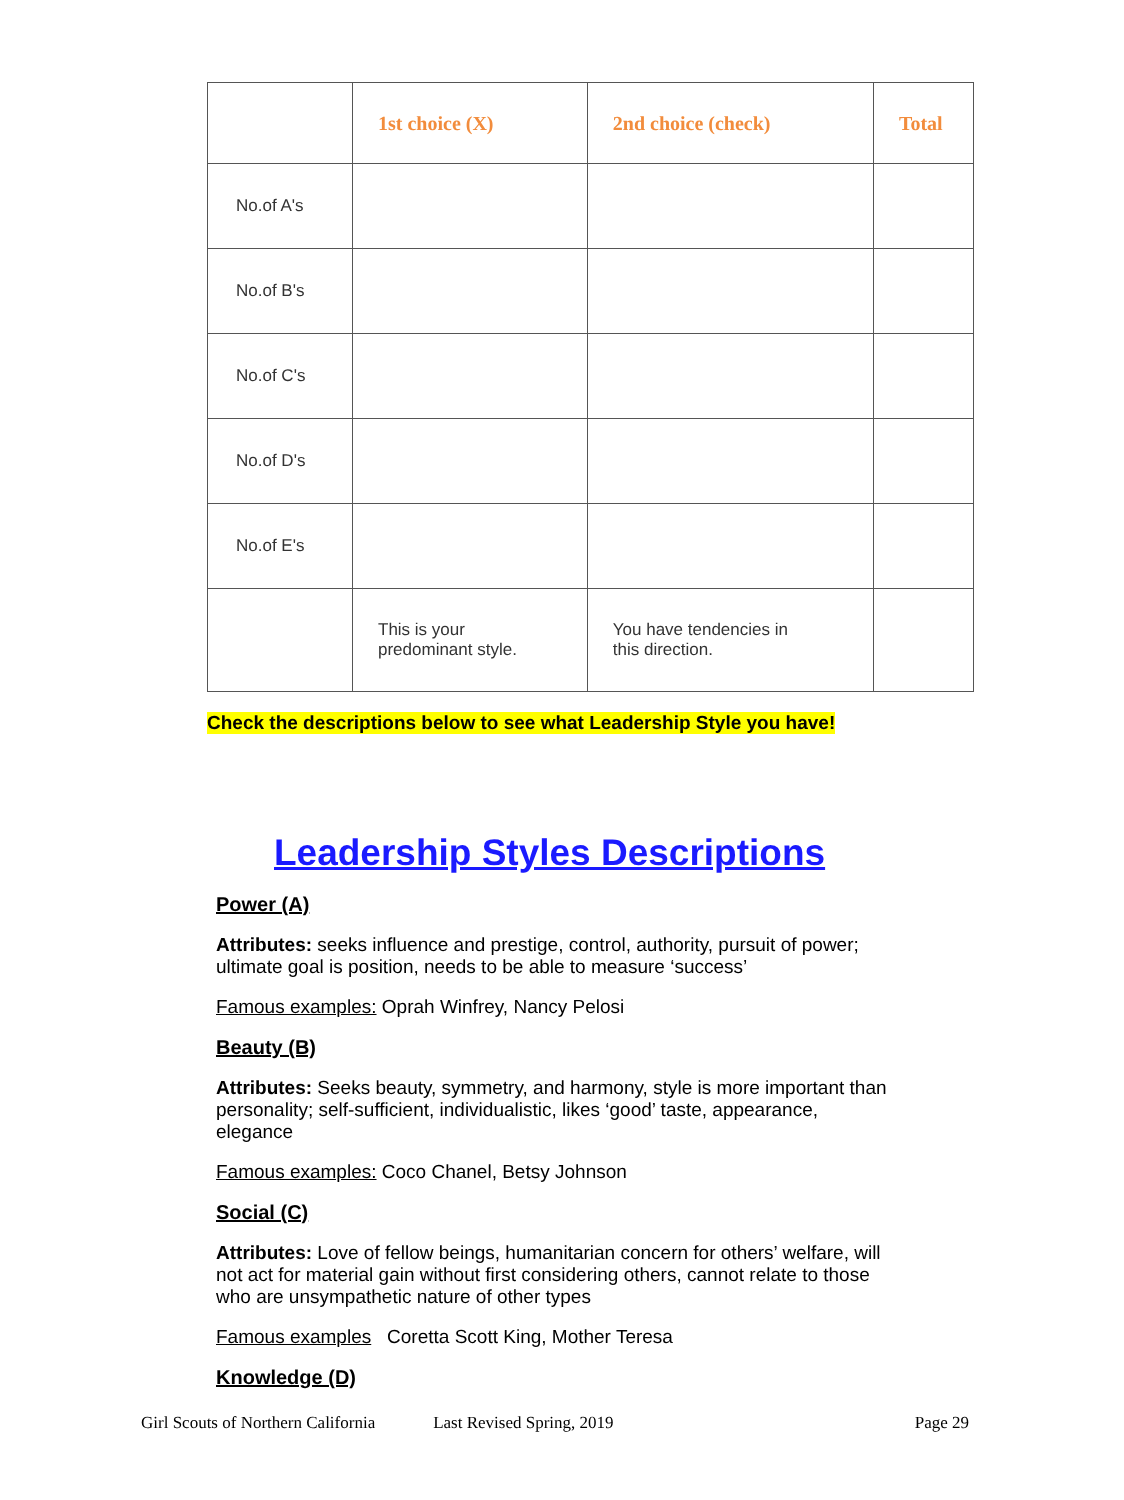| | 1st choice (X) | 2nd choice (check) | Total |
| --- | --- | --- | --- |
| No.of A's | | | |
| No.of B's | | | |
| No.of C's | | | |
| No.of D's | | | |
| No.of E's | | | |
| | This is your predominant style. | You have tendencies in this direction. | |
Check the descriptions below to see what Leadership Style you have!
Leadership Styles Descriptions
Power (A)
Attributes: seeks influence and prestige, control, authority, pursuit of power; ultimate goal is position, needs to be able to measure ‘success’
Famous examples: Oprah Winfrey, Nancy Pelosi
Beauty (B)
Attributes: Seeks beauty, symmetry, and harmony, style is more important than personality; self-sufficient, individualistic, likes ‘good’ taste, appearance, elegance
Famous examples: Coco Chanel, Betsy Johnson
Social (C)
Attributes: Love of fellow beings, humanitarian concern for others’ welfare, will not act for material gain without first considering others, cannot relate to those who are unsympathetic nature of other types
Famous examples Coretta Scott King, Mother Teresa
Knowledge (D)
Girl Scouts of Northern California Last Revised Spring, 2019 Page 29